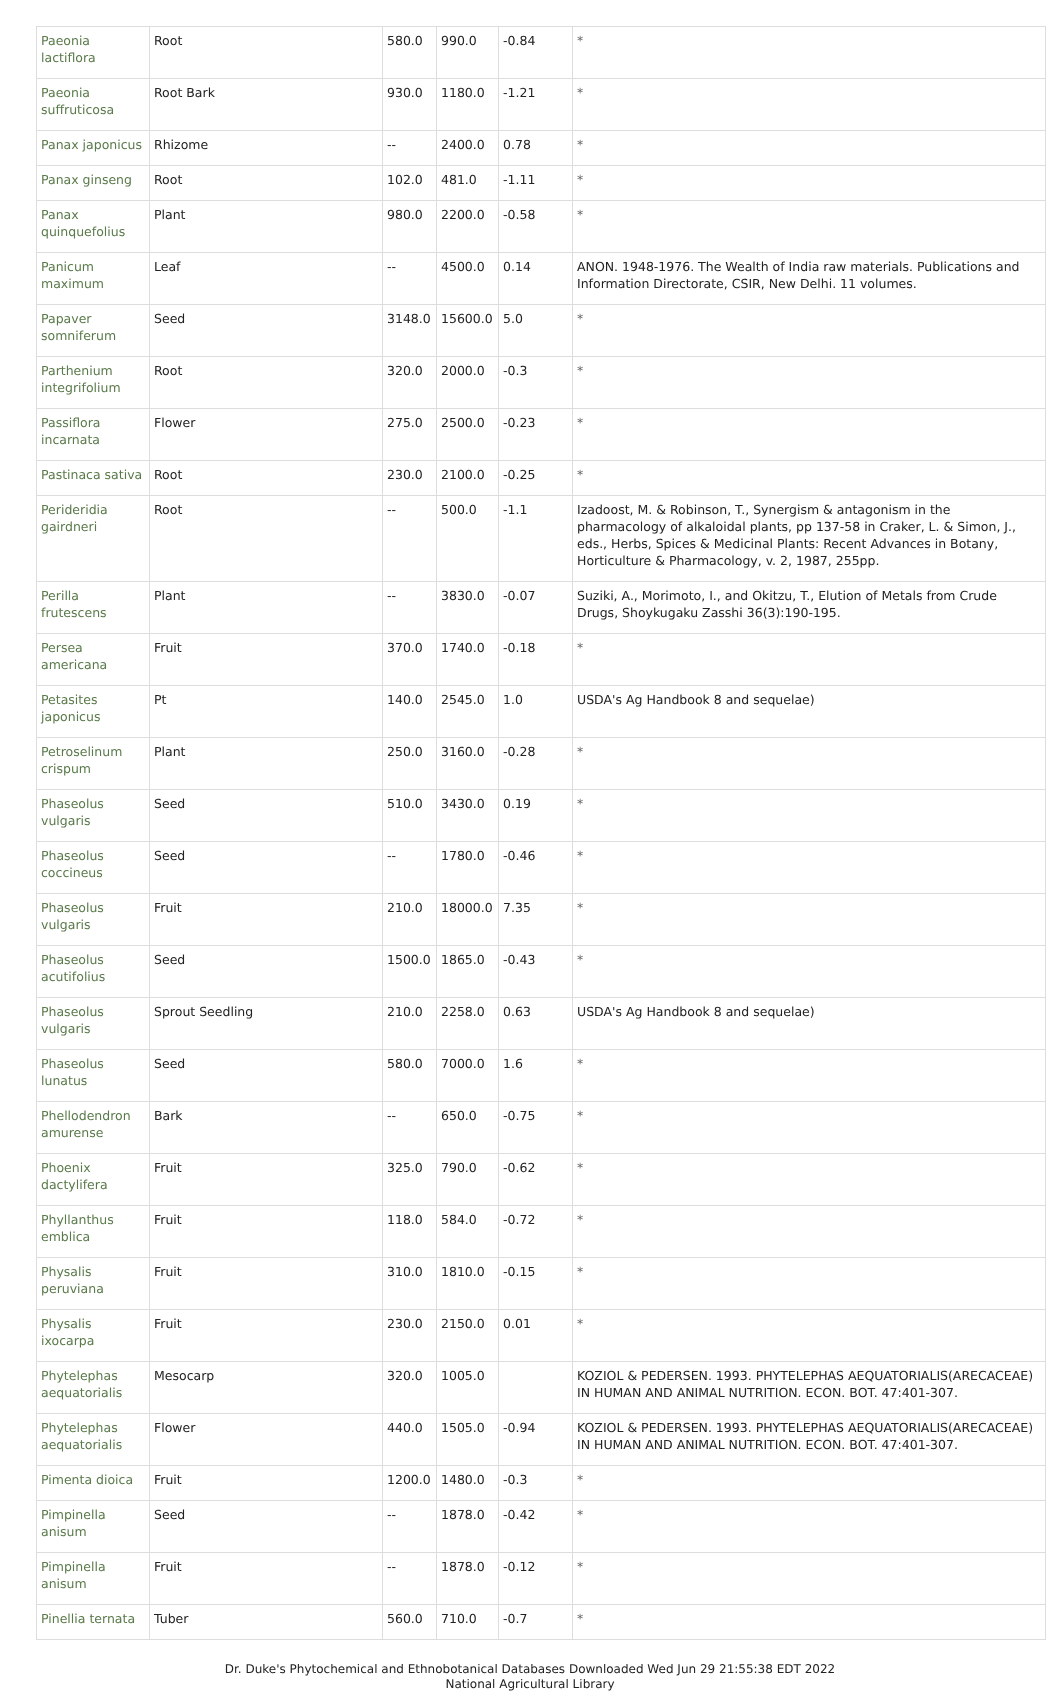| Paeonia lactiflora | Root | 580.0 | 990.0 | -0.84 | * |
| Paeonia suffruticosa | Root Bark | 930.0 | 1180.0 | -1.21 | * |
| Panax japonicus | Rhizome | -- | 2400.0 | 0.78 | * |
| Panax ginseng | Root | 102.0 | 481.0 | -1.11 | * |
| Panax quinquefolius | Plant | 980.0 | 2200.0 | -0.58 | * |
| Panicum maximum | Leaf | -- | 4500.0 | 0.14 | ANON. 1948-1976. The Wealth of India raw materials. Publications and Information Directorate, CSIR, New Delhi. 11 volumes. |
| Papaver somniferum | Seed | 3148.0 | 15600.0 | 5.0 | * |
| Parthenium integrifolium | Root | 320.0 | 2000.0 | -0.3 | * |
| Passiflora incarnata | Flower | 275.0 | 2500.0 | -0.23 | * |
| Pastinaca sativa | Root | 230.0 | 2100.0 | -0.25 | * |
| Perideridia gairdneri | Root | -- | 500.0 | -1.1 | Izadoost, M. & Robinson, T., Synergism & antagonism in the pharmacology of alkaloidal plants, pp 137-58 in Craker, L. & Simon, J., eds., Herbs, Spices & Medicinal Plants: Recent Advances in Botany, Horticulture & Pharmacology, v. 2, 1987, 255pp. |
| Perilla frutescens | Plant | -- | 3830.0 | -0.07 | Suziki, A., Morimoto, I., and Okitzu, T., Elution of Metals from Crude Drugs, Shoykugaku Zasshi 36(3):190-195. |
| Persea americana | Fruit | 370.0 | 1740.0 | -0.18 | * |
| Petasites japonicus | Pt | 140.0 | 2545.0 | 1.0 | USDA's Ag Handbook 8 and sequelae) |
| Petroselinum crispum | Plant | 250.0 | 3160.0 | -0.28 | * |
| Phaseolus vulgaris | Seed | 510.0 | 3430.0 | 0.19 | * |
| Phaseolus coccineus | Seed | -- | 1780.0 | -0.46 | * |
| Phaseolus vulgaris | Fruit | 210.0 | 18000.0 | 7.35 | * |
| Phaseolus acutifolius | Seed | 1500.0 | 1865.0 | -0.43 | * |
| Phaseolus vulgaris | Sprout Seedling | 210.0 | 2258.0 | 0.63 | USDA's Ag Handbook 8 and sequelae) |
| Phaseolus lunatus | Seed | 580.0 | 7000.0 | 1.6 | * |
| Phellodendron amurense | Bark | -- | 650.0 | -0.75 | * |
| Phoenix dactylifera | Fruit | 325.0 | 790.0 | -0.62 | * |
| Phyllanthus emblica | Fruit | 118.0 | 584.0 | -0.72 | * |
| Physalis peruviana | Fruit | 310.0 | 1810.0 | -0.15 | * |
| Physalis ixocarpa | Fruit | 230.0 | 2150.0 | 0.01 | * |
| Phytelephas aequatorialis | Mesocarp | 320.0 | 1005.0 | | KOZIOL & PEDERSEN. 1993. PHYTELEPHAS AEQUATORIALIS(ARECACEAE) IN HUMAN AND ANIMAL NUTRITION. ECON. BOT. 47:401-307. |
| Phytelephas aequatorialis | Flower | 440.0 | 1505.0 | -0.94 | KOZIOL & PEDERSEN. 1993. PHYTELEPHAS AEQUATORIALIS(ARECACEAE) IN HUMAN AND ANIMAL NUTRITION. ECON. BOT. 47:401-307. |
| Pimenta dioica | Fruit | 1200.0 | 1480.0 | -0.3 | * |
| Pimpinella anisum | Seed | -- | 1878.0 | -0.42 | * |
| Pimpinella anisum | Fruit | -- | 1878.0 | -0.12 | * |
| Pinellia ternata | Tuber | 560.0 | 710.0 | -0.7 | * |
Dr. Duke's Phytochemical and Ethnobotanical Databases Downloaded Wed Jun 29 21:55:38 EDT 2022
National Agricultural Library